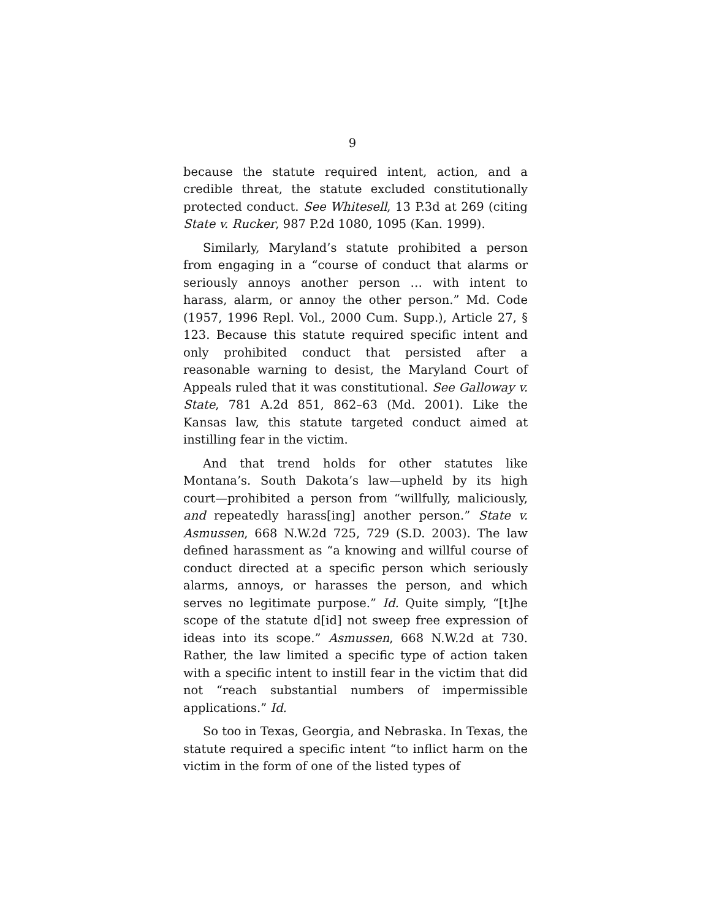9
because the statute required intent, action, and a credible threat, the statute excluded constitutionally protected conduct. See Whitesell, 13 P.3d at 269 (citing State v. Rucker, 987 P.2d 1080, 1095 (Kan. 1999).
Similarly, Maryland’s statute prohibited a person from engaging in a “course of conduct that alarms or seriously annoys another person … with intent to harass, alarm, or annoy the other person.” Md. Code (1957, 1996 Repl. Vol., 2000 Cum. Supp.), Article 27, § 123. Because this statute required specific intent and only prohibited conduct that persisted after a reasonable warning to desist, the Maryland Court of Appeals ruled that it was constitutional. See Galloway v. State, 781 A.2d 851, 862–63 (Md. 2001). Like the Kansas law, this statute targeted conduct aimed at instilling fear in the victim.
And that trend holds for other statutes like Montana’s. South Dakota’s law—upheld by its high court—prohibited a person from “willfully, maliciously, and repeatedly harass[ing] another person.” State v. Asmussen, 668 N.W.2d 725, 729 (S.D. 2003). The law defined harassment as “a knowing and willful course of conduct directed at a specific person which seriously alarms, annoys, or harasses the person, and which serves no legitimate purpose.” Id. Quite simply, “[t]he scope of the statute d[id] not sweep free expression of ideas into its scope.” Asmussen, 668 N.W.2d at 730. Rather, the law limited a specific type of action taken with a specific intent to instill fear in the victim that did not “reach substantial numbers of impermissible applications.” Id.
So too in Texas, Georgia, and Nebraska. In Texas, the statute required a specific intent “to inflict harm on the victim in the form of one of the listed types of